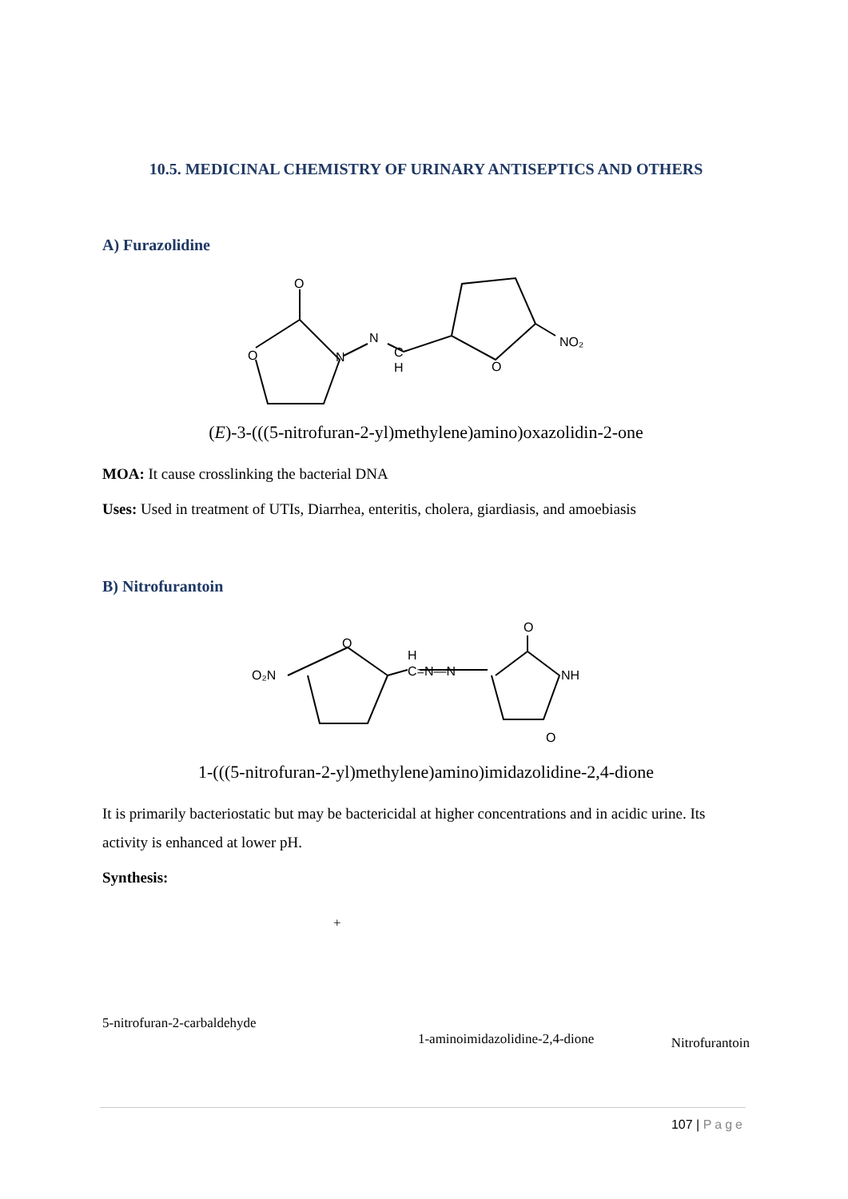10.5. MEDICINAL CHEMISTRY OF URINARY ANTISEPTICS AND OTHERS
A) Furazolidine
O
O
N
N
C
H
O
NO₂
(E)-3-(((5-nitrofuran-2-yl)methylene)amino)oxazolidin-2-one
MOA: It cause crosslinking the bacterial DNA
Uses: Used in treatment of UTIs, Diarrhea, enteritis, cholera, giardiasis, and amoebiasis
B) Nitrofurantoin
O₂N
O
C=N—N
H
O
NH
O
1-(((5-nitrofuran-2-yl)methylene)amino)imidazolidine-2,4-dione
It is primarily bacteriostatic but may be bactericidal at higher concentrations and in acidic urine. Its activity is enhanced at lower pH.
Synthesis:
5-nitrofuran-2-carbaldehyde
+
1-aminoimidazolidine-2,4-dione
Nitrofurantoin
107 | Page